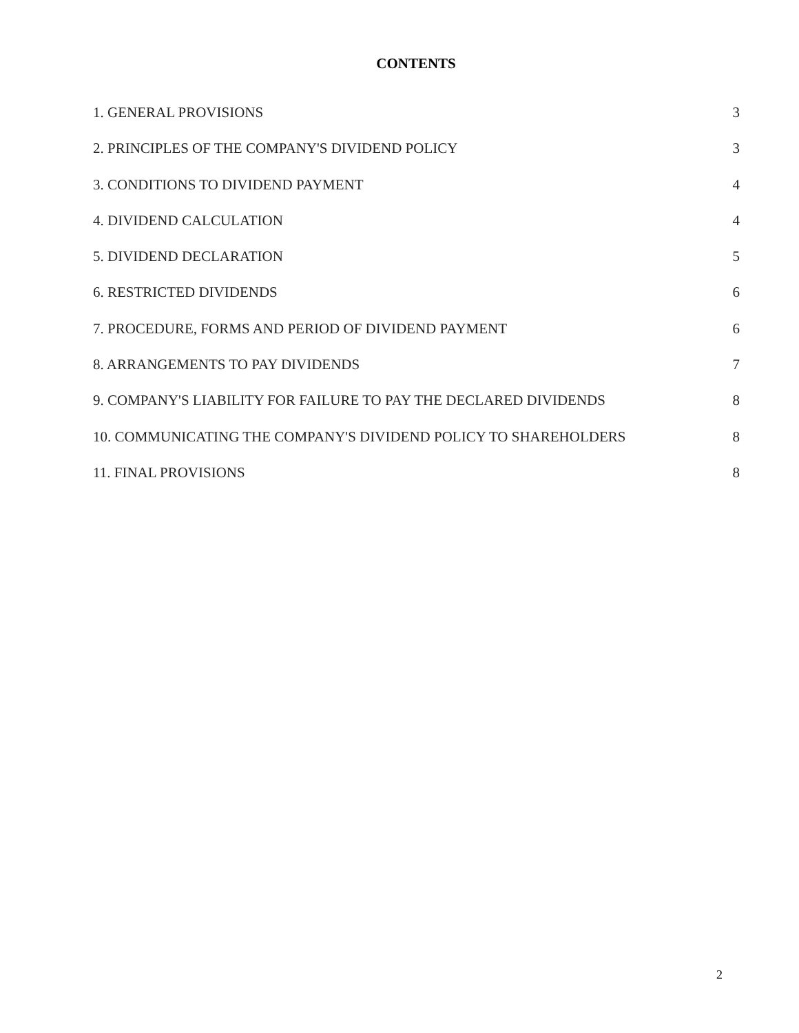CONTENTS
1. GENERAL PROVISIONS 3
2. PRINCIPLES OF THE COMPANY'S DIVIDEND POLICY 3
3. CONDITIONS TO DIVIDEND PAYMENT 4
4. DIVIDEND CALCULATION 4
5. DIVIDEND DECLARATION 5
6. RESTRICTED DIVIDENDS 6
7. PROCEDURE, FORMS AND PERIOD OF DIVIDEND PAYMENT 6
8. ARRANGEMENTS TO PAY DIVIDENDS 7
9. COMPANY'S LIABILITY FOR FAILURE TO PAY THE DECLARED DIVIDENDS 8
10. COMMUNICATING THE COMPANY'S DIVIDEND POLICY TO SHAREHOLDERS 8
11. FINAL PROVISIONS 8
2